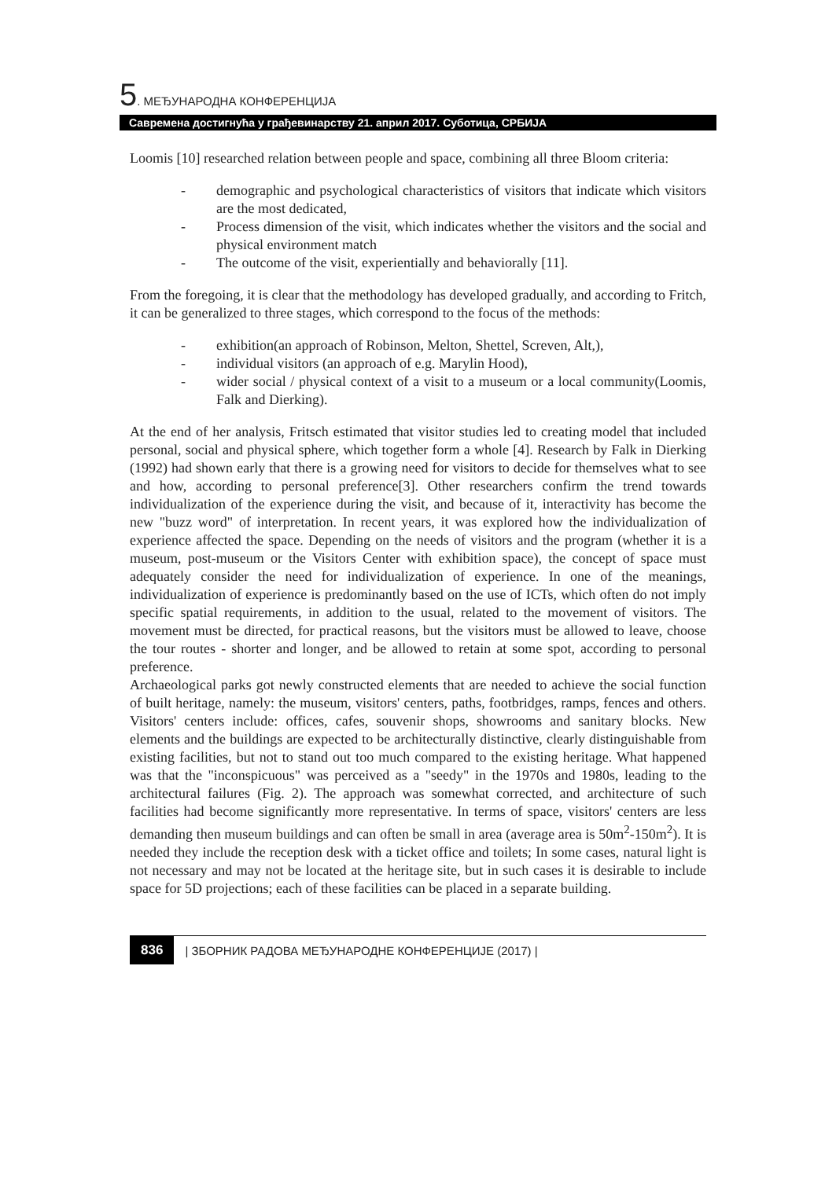5. МЕЂУНАРОДНА КОНФЕРЕНЦИЈА
Савремена достигнућа у грађевинарству 21. април 2017. Суботица, СРБИЈА
Loomis [10] researched relation between people and space, combining all three Bloom criteria:
- demographic and psychological characteristics of visitors that indicate which visitors are the most dedicated,
- Process dimension of the visit, which indicates whether the visitors and the social and physical environment match
- The outcome of the visit, experientially and behaviorally [11].
From the foregoing, it is clear that the methodology has developed gradually, and according to Fritch, it can be generalized to three stages, which correspond to the focus of the methods:
- exhibition(an approach of Robinson, Melton, Shettel, Screven, Alt,),
- individual visitors (an approach of e.g. Marylin Hood),
- wider social / physical context of a visit to a museum or a local community(Loomis, Falk and Dierking).
At the end of her analysis, Fritsch estimated that visitor studies led to creating model that included personal, social and physical sphere, which together form a whole [4]. Research by Falk in Dierking (1992) had shown early that there is a growing need for visitors to decide for themselves what to see and how, according to personal preference[3]. Other researchers confirm the trend towards individualization of the experience during the visit, and because of it, interactivity has become the new "buzz word" of interpretation. In recent years, it was explored how the individualization of experience affected the space. Depending on the needs of visitors and the program (whether it is a museum, post-museum or the Visitors Center with exhibition space), the concept of space must adequately consider the need for individualization of experience. In one of the meanings, individualization of experience is predominantly based on the use of ICTs, which often do not imply specific spatial requirements, in addition to the usual, related to the movement of visitors. The movement must be directed, for practical reasons, but the visitors must be allowed to leave, choose the tour routes - shorter and longer, and be allowed to retain at some spot, according to personal preference.
Archaeological parks got newly constructed elements that are needed to achieve the social function of built heritage, namely: the museum, visitors' centers, paths, footbridges, ramps, fences and others. Visitors' centers include: offices, cafes, souvenir shops, showrooms and sanitary blocks. New elements and the buildings are expected to be architecturally distinctive, clearly distinguishable from existing facilities, but not to stand out too much compared to the existing heritage. What happened was that the "inconspicuous" was perceived as a "seedy" in the 1970s and 1980s, leading to the architectural failures (Fig. 2). The approach was somewhat corrected, and architecture of such facilities had become significantly more representative. In terms of space, visitors' centers are less demanding then museum buildings and can often be small in area (average area is 50m<sup>2</sup>-150m<sup>2</sup>). It is needed they include the reception desk with a ticket office and toilets; In some cases, natural light is not necessary and may not be located at the heritage site, but in such cases it is desirable to include space for 5D projections; each of these facilities can be placed in a separate building.
836 | ЗБОРНИК РАДОВА МЕЂУНАРОДНЕ КОНФЕРЕНЦИЈЕ (2017) |